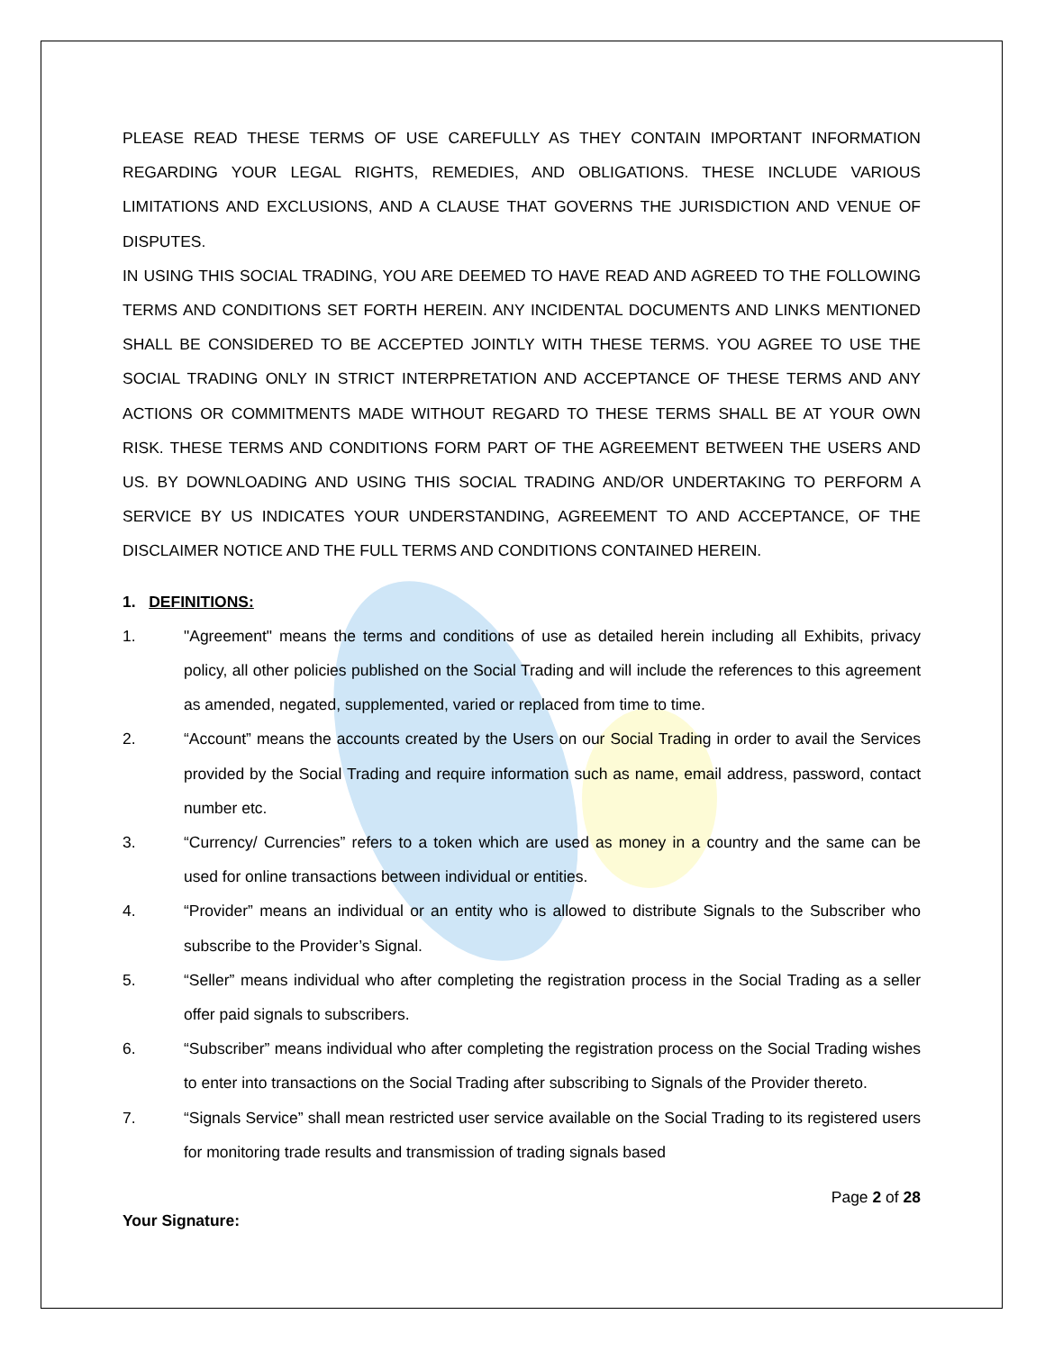PLEASE READ THESE TERMS OF USE CAREFULLY AS THEY CONTAIN IMPORTANT INFORMATION REGARDING YOUR LEGAL RIGHTS, REMEDIES, AND OBLIGATIONS. THESE INCLUDE VARIOUS LIMITATIONS AND EXCLUSIONS, AND A CLAUSE THAT GOVERNS THE JURISDICTION AND VENUE OF DISPUTES.
IN USING THIS SOCIAL TRADING, YOU ARE DEEMED TO HAVE READ AND AGREED TO THE FOLLOWING TERMS AND CONDITIONS SET FORTH HEREIN. ANY INCIDENTAL DOCUMENTS AND LINKS MENTIONED SHALL BE CONSIDERED TO BE ACCEPTED JOINTLY WITH THESE TERMS. YOU AGREE TO USE THE SOCIAL TRADING ONLY IN STRICT INTERPRETATION AND ACCEPTANCE OF THESE TERMS AND ANY ACTIONS OR COMMITMENTS MADE WITHOUT REGARD TO THESE TERMS SHALL BE AT YOUR OWN RISK. THESE TERMS AND CONDITIONS FORM PART OF THE AGREEMENT BETWEEN THE USERS AND US. BY DOWNLOADING AND USING THIS SOCIAL TRADING AND/OR UNDERTAKING TO PERFORM A SERVICE BY US INDICATES YOUR UNDERSTANDING, AGREEMENT TO AND ACCEPTANCE, OF THE DISCLAIMER NOTICE AND THE FULL TERMS AND CONDITIONS CONTAINED HEREIN.
1. DEFINITIONS:
1. "Agreement" means the terms and conditions of use as detailed herein including all Exhibits, privacy policy, all other policies published on the Social Trading and will include the references to this agreement as amended, negated, supplemented, varied or replaced from time to time.
2. “Account” means the accounts created by the Users on our Social Trading in order to avail the Services provided by the Social Trading and require information such as name, email address, password, contact number etc.
3. “Currency/ Currencies” refers to a token which are used as money in a country and the same can be used for online transactions between individual or entities.
4. “Provider” means an individual or an entity who is allowed to distribute Signals to the Subscriber who subscribe to the Provider’s Signal.
5. “Seller” means individual who after completing the registration process in the Social Trading as a seller offer paid signals to subscribers.
6. “Subscriber” means individual who after completing the registration process on the Social Trading wishes to enter into transactions on the Social Trading after subscribing to Signals of the Provider thereto.
7. “Signals Service” shall mean restricted user service available on the Social Trading to its registered users for monitoring trade results and transmission of trading signals based
Page 2 of 28
Your Signature: